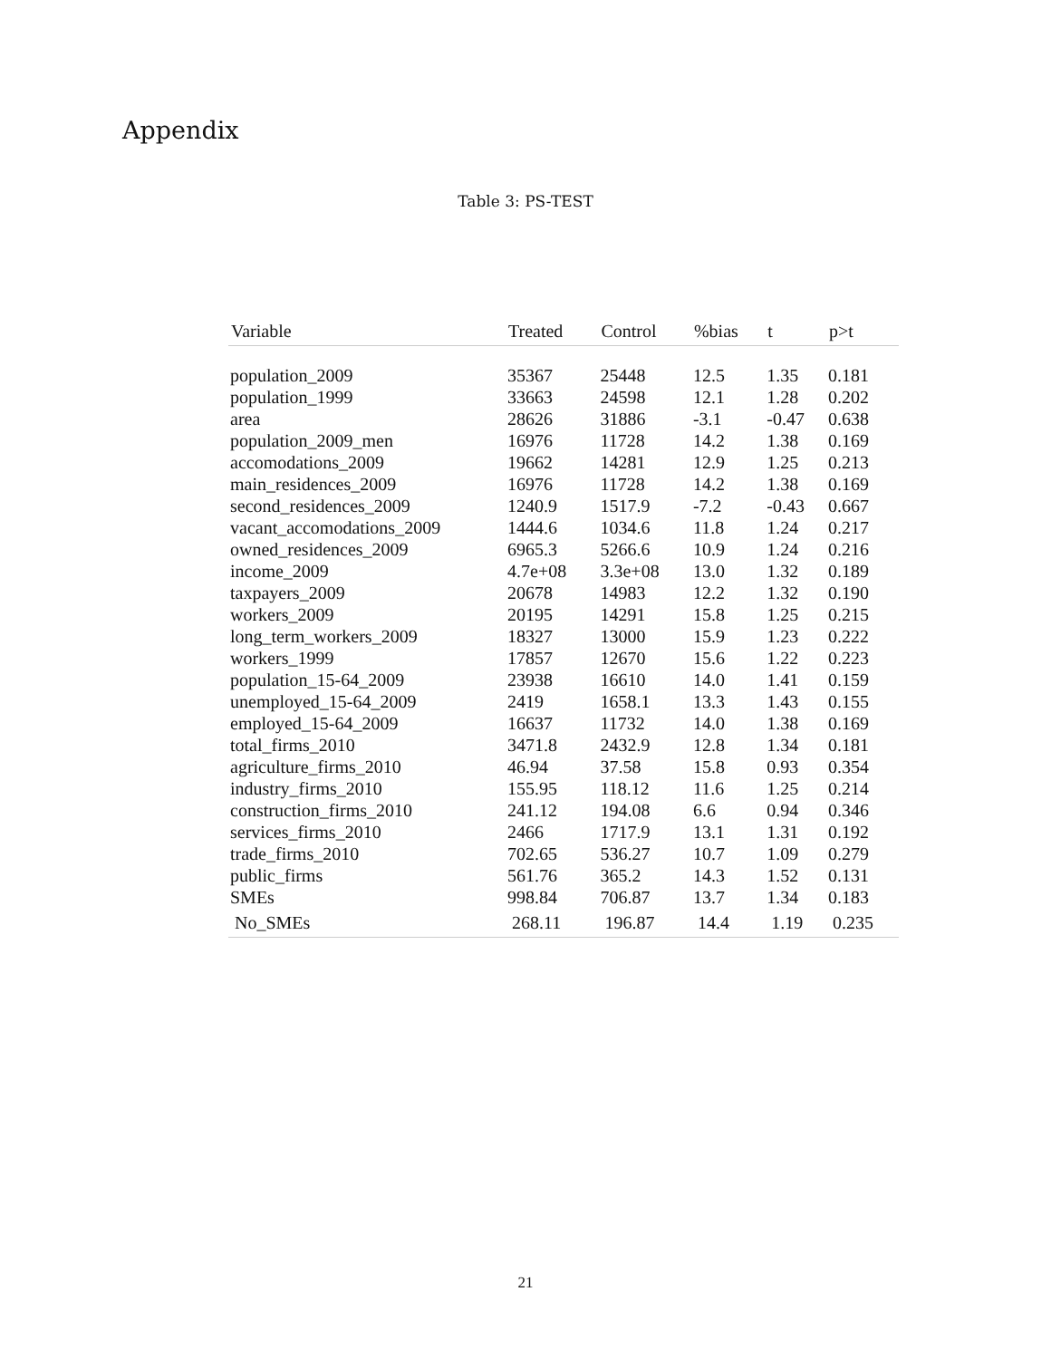Appendix
Table 3: PS-TEST
| Variable | Treated | Control | %bias | t | p>t |
| --- | --- | --- | --- | --- | --- |
| population_2009 | 35367 | 25448 | 12.5 | 1.35 | 0.181 |
| population_1999 | 33663 | 24598 | 12.1 | 1.28 | 0.202 |
| area | 28626 | 31886 | -3.1 | -0.47 | 0.638 |
| population_2009_men | 16976 | 11728 | 14.2 | 1.38 | 0.169 |
| accomodations_2009 | 19662 | 14281 | 12.9 | 1.25 | 0.213 |
| main_residences_2009 | 16976 | 11728 | 14.2 | 1.38 | 0.169 |
| second_residences_2009 | 1240.9 | 1517.9 | -7.2 | -0.43 | 0.667 |
| vacant_accomodations_2009 | 1444.6 | 1034.6 | 11.8 | 1.24 | 0.217 |
| owned_residences_2009 | 6965.3 | 5266.6 | 10.9 | 1.24 | 0.216 |
| income_2009 | 4.7e+08 | 3.3e+08 | 13.0 | 1.32 | 0.189 |
| taxpayers_2009 | 20678 | 14983 | 12.2 | 1.32 | 0.190 |
| workers_2009 | 20195 | 14291 | 15.8 | 1.25 | 0.215 |
| long_term_workers_2009 | 18327 | 13000 | 15.9 | 1.23 | 0.222 |
| workers_1999 | 17857 | 12670 | 15.6 | 1.22 | 0.223 |
| population_15-64_2009 | 23938 | 16610 | 14.0 | 1.41 | 0.159 |
| unemployed_15-64_2009 | 2419 | 1658.1 | 13.3 | 1.43 | 0.155 |
| employed_15-64_2009 | 16637 | 11732 | 14.0 | 1.38 | 0.169 |
| total_firms_2010 | 3471.8 | 2432.9 | 12.8 | 1.34 | 0.181 |
| agriculture_firms_2010 | 46.94 | 37.58 | 15.8 | 0.93 | 0.354 |
| industry_firms_2010 | 155.95 | 118.12 | 11.6 | 1.25 | 0.214 |
| construction_firms_2010 | 241.12 | 194.08 | 6.6 | 0.94 | 0.346 |
| services_firms_2010 | 2466 | 1717.9 | 13.1 | 1.31 | 0.192 |
| trade_firms_2010 | 702.65 | 536.27 | 10.7 | 1.09 | 0.279 |
| public_firms | 561.76 | 365.2 | 14.3 | 1.52 | 0.131 |
| SMEs | 998.84 | 706.87 | 13.7 | 1.34 | 0.183 |
| No_SMEs | 268.11 | 196.87 | 14.4 | 1.19 | 0.235 |
21